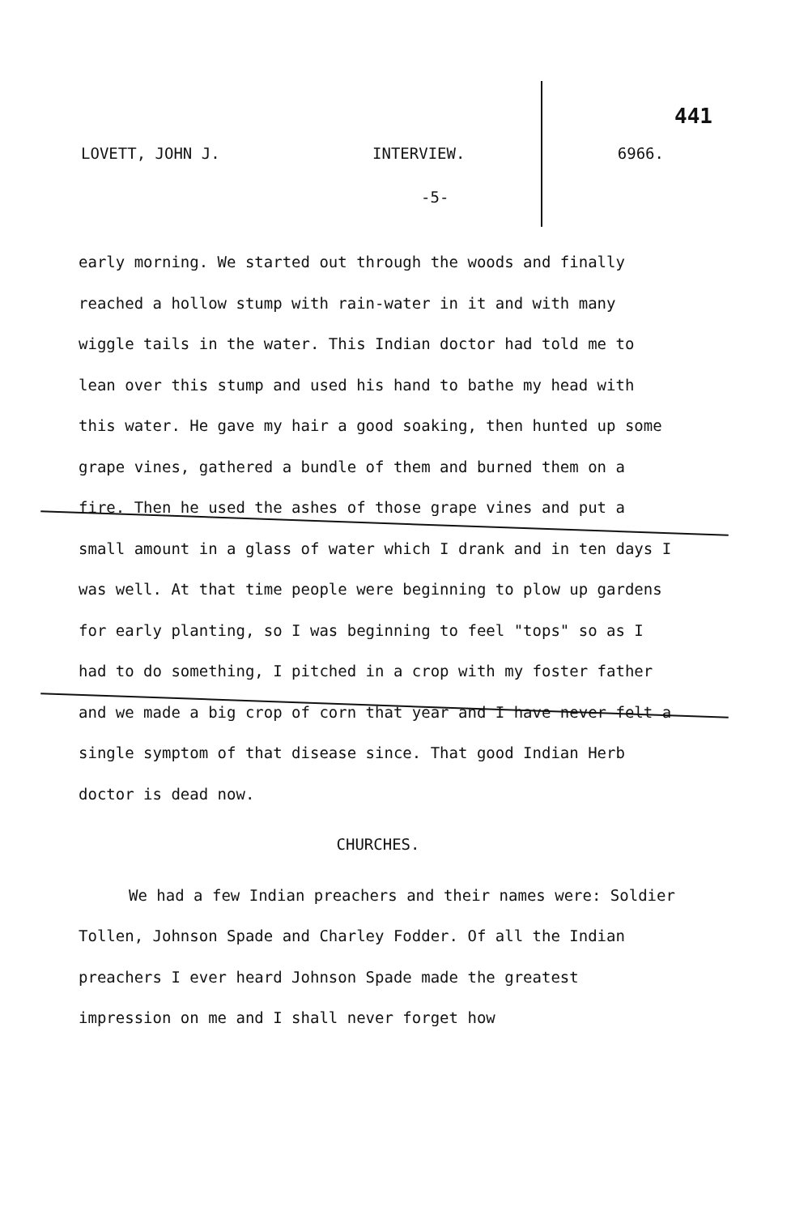441
LOVETT, JOHN J. INTERVIEW. 6966.
-5-
early morning. We started out through the woods and finally reached a hollow stump with rain-water in it and with many wiggle tails in the water. This Indian doctor had told me to lean over this stump and used his hand to bathe my head with this water. He gave my hair a good soaking, then hunted up some grape vines, gathered a bundle of them and burned them on a fire. Then he used the ashes of those grape vines and put a small amount in a glass of water which I drank and in ten days I was well. At that time people were beginning to plow up gardens for early planting, so I was beginning to feel "tops" so as I had to do something, I pitched in a crop with my foster father and we made a big crop of corn that year and I have never felt a single symptom of that disease since. That good Indian Herb doctor is dead now.
CHURCHES.
We had a few Indian preachers and their names were: Soldier Tollen, Johnson Spade and Charley Fodder. Of all the Indian preachers I ever heard Johnson Spade made the greatest impression on me and I shall never forget how